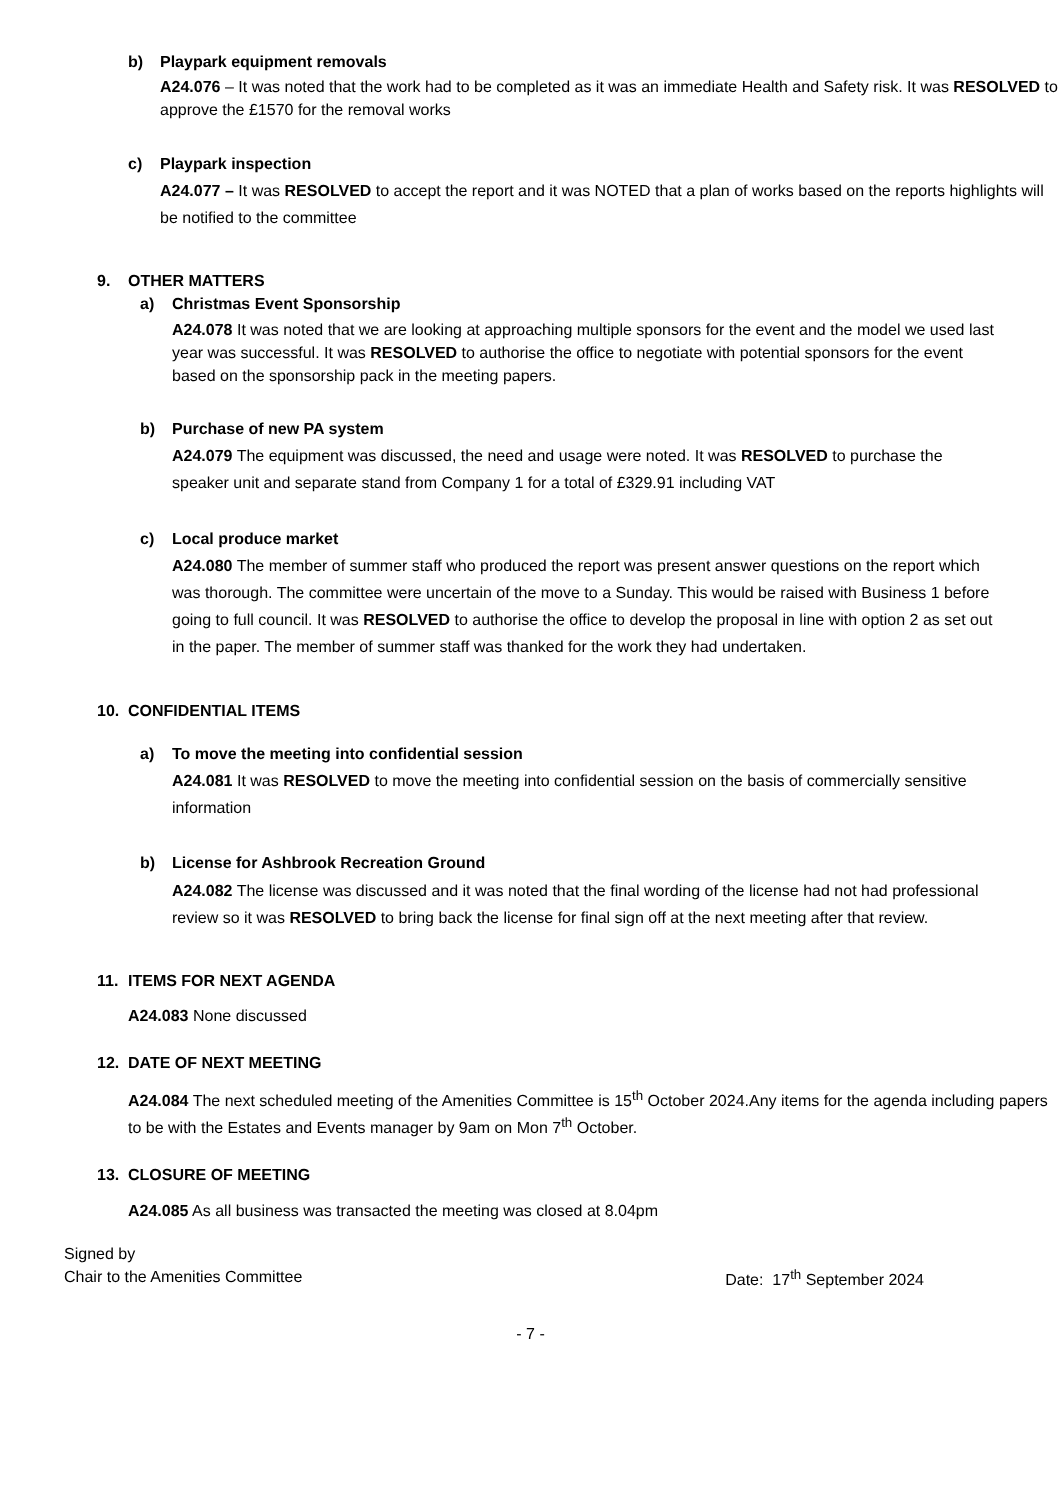b) Playpark equipment removals
A24.076 – It was noted that the work had to be completed as it was an immediate Health and Safety risk. It was RESOLVED to approve the £1570 for the removal works
c) Playpark inspection
A24.077 – It was RESOLVED to accept the report and it was NOTED that a plan of works based on the reports highlights will be notified to the committee
9. OTHER MATTERS
a) Christmas Event Sponsorship
A24.078 It was noted that we are looking at approaching multiple sponsors for the event and the model we used last year was successful. It was RESOLVED to authorise the office to negotiate with potential sponsors for the event based on the sponsorship pack in the meeting papers.
b) Purchase of new PA system
A24.079 The equipment was discussed, the need and usage were noted. It was RESOLVED to purchase the speaker unit and separate stand from Company 1 for a total of £329.91 including VAT
c) Local produce market
A24.080 The member of summer staff who produced the report was present answer questions on the report which was thorough. The committee were uncertain of the move to a Sunday. This would be raised with Business 1 before going to full council. It was RESOLVED to authorise the office to develop the proposal in line with option 2 as set out in the paper. The member of summer staff was thanked for the work they had undertaken.
10. CONFIDENTIAL ITEMS
a) To move the meeting into confidential session
A24.081 It was RESOLVED to move the meeting into confidential session on the basis of commercially sensitive information
b) License for Ashbrook Recreation Ground
A24.082 The license was discussed and it was noted that the final wording of the license had not had professional review so it was RESOLVED to bring back the license for final sign off at the next meeting after that review.
11. ITEMS FOR NEXT AGENDA
A24.083 None discussed
12. DATE OF NEXT MEETING
A24.084 The next scheduled meeting of the Amenities Committee is 15<sup>th</sup> October 2024.Any items for the agenda including papers to be with the Estates and Events manager by 9am on Mon 7<sup>th</sup> October.
13. CLOSURE OF MEETING
A24.085 As all business was transacted the meeting was closed at 8.04pm
Signed by
Chair to the Amenities Committee Date: 17<sup>th</sup> September 2024
- 7 -